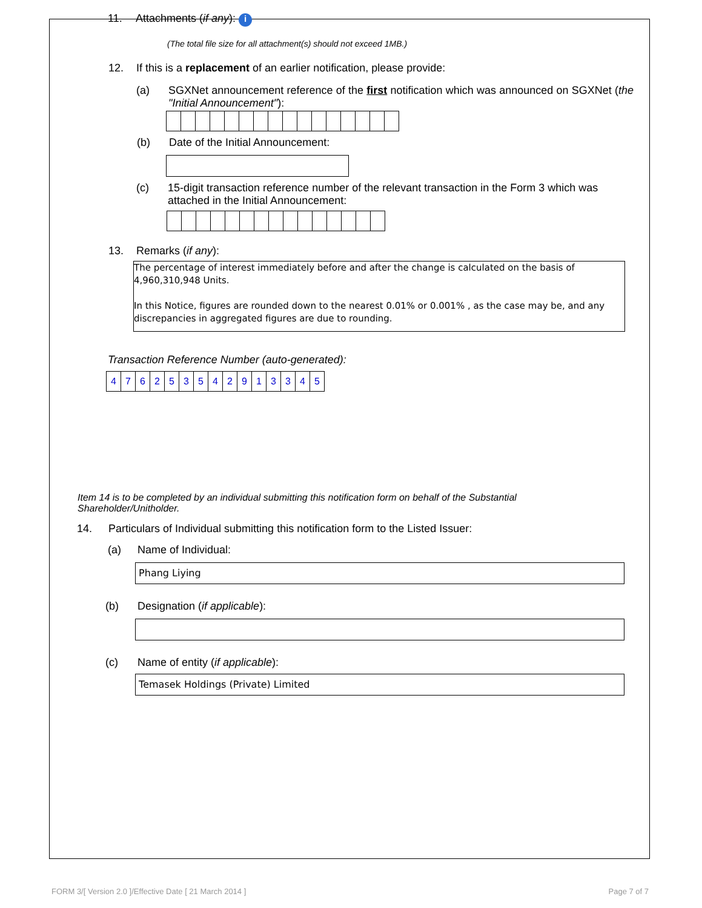11. Attachments (if any): i
(The total file size for all attachment(s) should not exceed 1MB.)
12. If this is a replacement of an earlier notification, please provide:
(a) SGXNet announcement reference of the first notification which was announced on SGXNet (the "Initial Announcement"):
(b) Date of the Initial Announcement:
(c) 15-digit transaction reference number of the relevant transaction in the Form 3 which was attached in the Initial Announcement:
13. Remarks (if any):
The percentage of interest immediately before and after the change is calculated on the basis of 4,960,310,948 Units.
In this Notice, figures are rounded down to the nearest 0.01% or 0.001% , as the case may be, and any discrepancies in aggregated figures are due to rounding.
Transaction Reference Number (auto-generated):
| 4 | 7 | 6 | 2 | 5 | 3 | 5 | 4 | 2 | 9 | 1 | 3 | 3 | 4 | 5 |
Item 14 is to be completed by an individual submitting this notification form on behalf of the Substantial Shareholder/Unitholder.
14. Particulars of Individual submitting this notification form to the Listed Issuer:
(a) Name of Individual:
Phang Liying
(b) Designation (if applicable):
(c) Name of entity (if applicable):
Temasek Holdings (Private) Limited
FORM 3/[ Version 2.0 ]/Effective Date [ 21 March 2014 ] Page 7 of 7